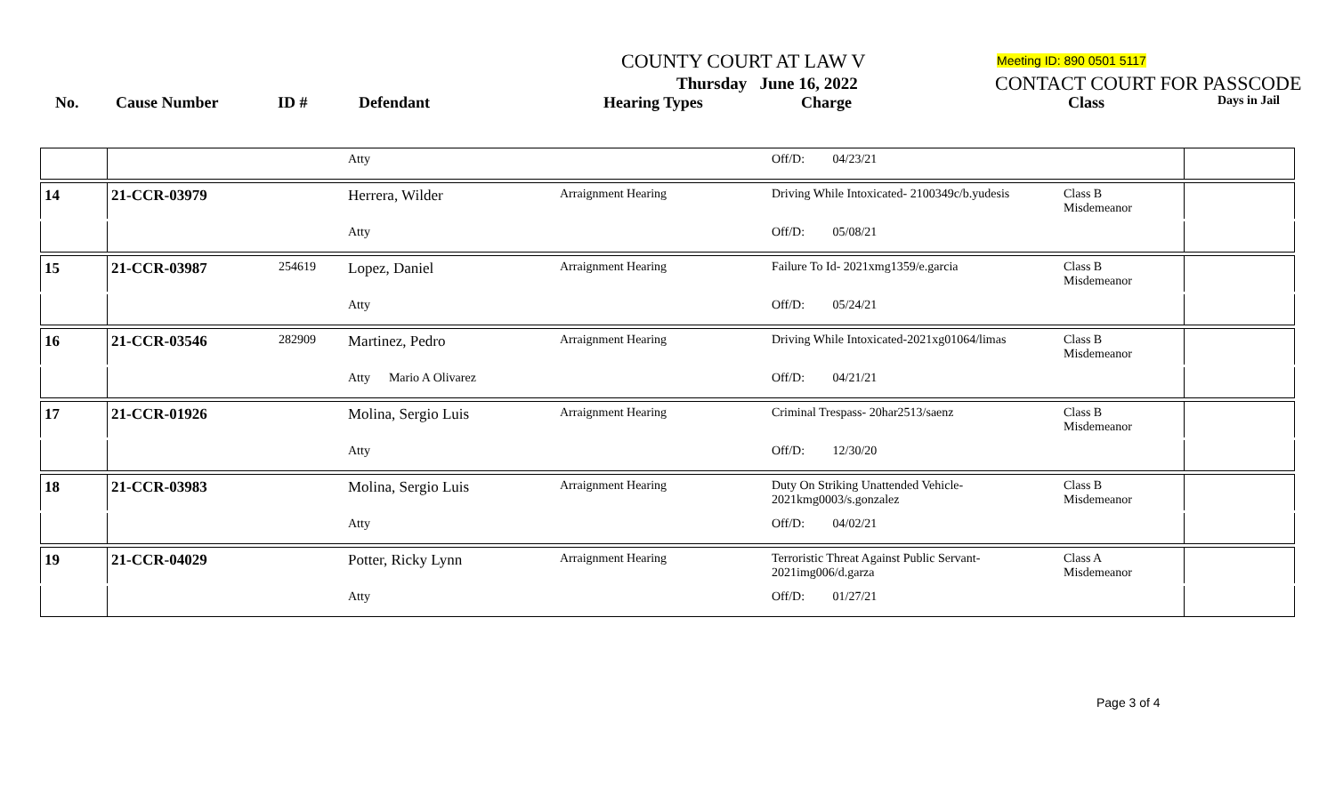COUNTY COURT AT LAW V Meeting ID: 890 0501 5117
Thursday June 16, 2022 CONTACT COURT FOR PASSCODE
No. Cause Number ID # Defendant Hearing Types Charge Class Days in Jail
| | | | Atty | | Off/D: 04/23/21 | | |
| 14 | 21-CCR-03979 | | Herrera, Wilder | Arraignment Hearing | Driving While Intoxicated- 2100349c/b.yudesis | Class B Misdemeanor | |
| | | | Atty | | Off/D: 05/08/21 | | |
| 15 | 21-CCR-03987 | 254619 | Lopez, Daniel | Arraignment Hearing | Failure To Id- 2021xmg1359/e.garcia | Class B Misdemeanor | |
| | | | Atty | | Off/D: 05/24/21 | | |
| 16 | 21-CCR-03546 | 282909 | Martinez, Pedro | Arraignment Hearing | Driving While Intoxicated-2021xg01064/limas | Class B Misdemeanor | |
| | | | Atty Mario A Olivarez | | Off/D: 04/21/21 | | |
| 17 | 21-CCR-01926 | | Molina, Sergio Luis | Arraignment Hearing | Criminal Trespass- 20har2513/saenz | Class B Misdemeanor | |
| | | | Atty | | Off/D: 12/30/20 | | |
| 18 | 21-CCR-03983 | | Molina, Sergio Luis | Arraignment Hearing | Duty On Striking Unattended Vehicle- 2021kmg0003/s.gonzalez | Class B Misdemeanor | |
| | | | Atty | | Off/D: 04/02/21 | | |
| 19 | 21-CCR-04029 | | Potter, Ricky Lynn | Arraignment Hearing | Terroristic Threat Against Public Servant- 2021img006/d.garza | Class A Misdemeanor | |
| | | | Atty | | Off/D: 01/27/21 | | |
Page 3 of 4